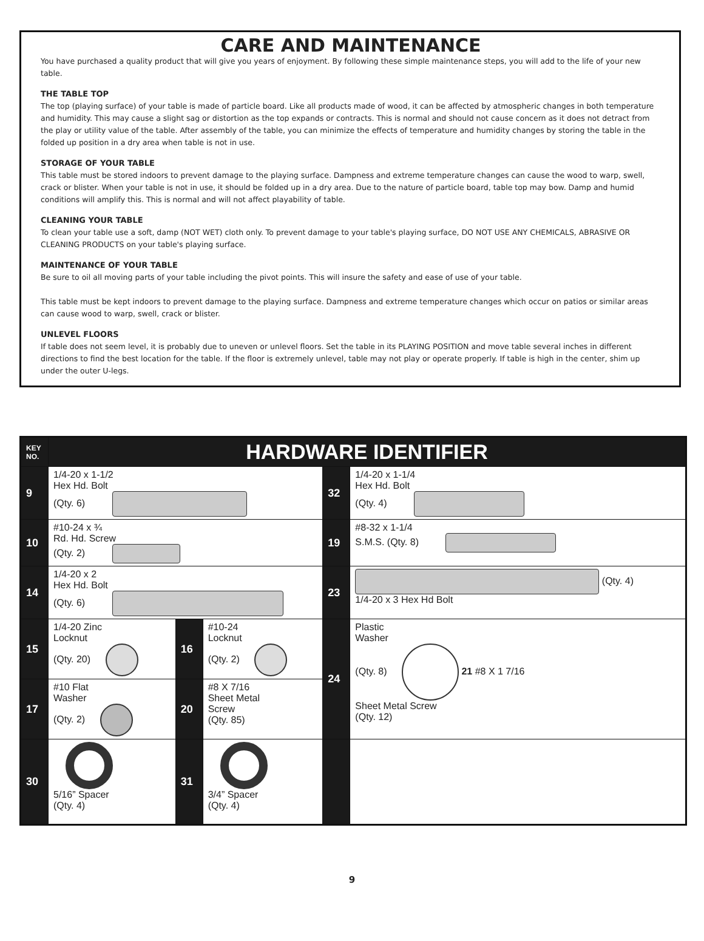CARE AND MAINTENANCE
You have purchased a quality product that will give you years of enjoyment. By following these simple maintenance steps, you will add to the life of your new table.
THE TABLE TOP
The top (playing surface) of your table is made of particle board. Like all products made of wood, it can be affected by atmospheric changes in both temperature and humidity. This may cause a slight sag or distortion as the top expands or contracts. This is normal and should not cause concern as it does not detract from the play or utility value of the table. After assembly of the table, you can minimize the effects of temperature and humidity changes by storing the table in the folded up position in a dry area when table is not in use.
STORAGE OF YOUR TABLE
This table must be stored indoors to prevent damage to the playing surface. Dampness and extreme temperature changes can cause the wood to warp, swell, crack or blister. When your table is not in use, it should be folded up in a dry area. Due to the nature of particle board, table top may bow. Damp and humid conditions will amplify this. This is normal and will not affect playability of table.
CLEANING YOUR TABLE
To clean your table use a soft, damp (NOT WET) cloth only. To prevent damage to your table's playing surface, DO NOT USE ANY CHEMICALS, ABRASIVE OR CLEANING PRODUCTS on your table's playing surface.
MAINTENANCE OF YOUR TABLE
Be sure to oil all moving parts of your table including the pivot points. This will insure the safety and ease of use of your table.
This table must be kept indoors to prevent damage to the playing surface. Dampness and extreme temperature changes which occur on patios or similar areas can cause wood to warp, swell, crack or blister.
UNLEVEL FLOORS
If table does not seem level, it is probably due to uneven or unlevel floors. Set the table in its PLAYING POSITION and move table several inches in different directions to find the best location for the table. If the floor is extremely unlevel, table may not play or operate properly. If table is high in the center, shim up under the outer U-legs.
| KEY NO. | HARDWARE IDENTIFIER | | | | |
| 9 | 1/4-20 x 1-1/2 Hex Hd. Bolt (Qty. 6) | | | 32 | 1/4-20 x 1-1/4 Hex Hd. Bolt (Qty. 4) |
| 10 | #10-24 x ¾ Rd. Hd. Screw (Qty. 2) | | | 19 | #8-32 x 1-1/4 S.M.S. (Qty. 8) |
| 14 | 1/4-20 x 2 Hex Hd. Bolt (Qty. 6) | | | 23 | (Qty. 4) 1/4-20 x 3 Hex Hd Bolt |
| 15 | 1/4-20 Zinc Locknut (Qty. 20) | 16 | #10-24 Locknut (Qty. 2) | 24 | Plastic Washer (Qty. 8) 21 #8 X 1 7/16 Sheet Metal Screw (Qty. 12) |
| 17 | #10 Flat Washer (Qty. 2) | 20 | #8 X 7/16 Sheet Metal Screw (Qty. 85) | | |
| 30 | 5/16” Spacer (Qty. 4) | 31 | 3/4” Spacer (Qty. 4) | | |
9